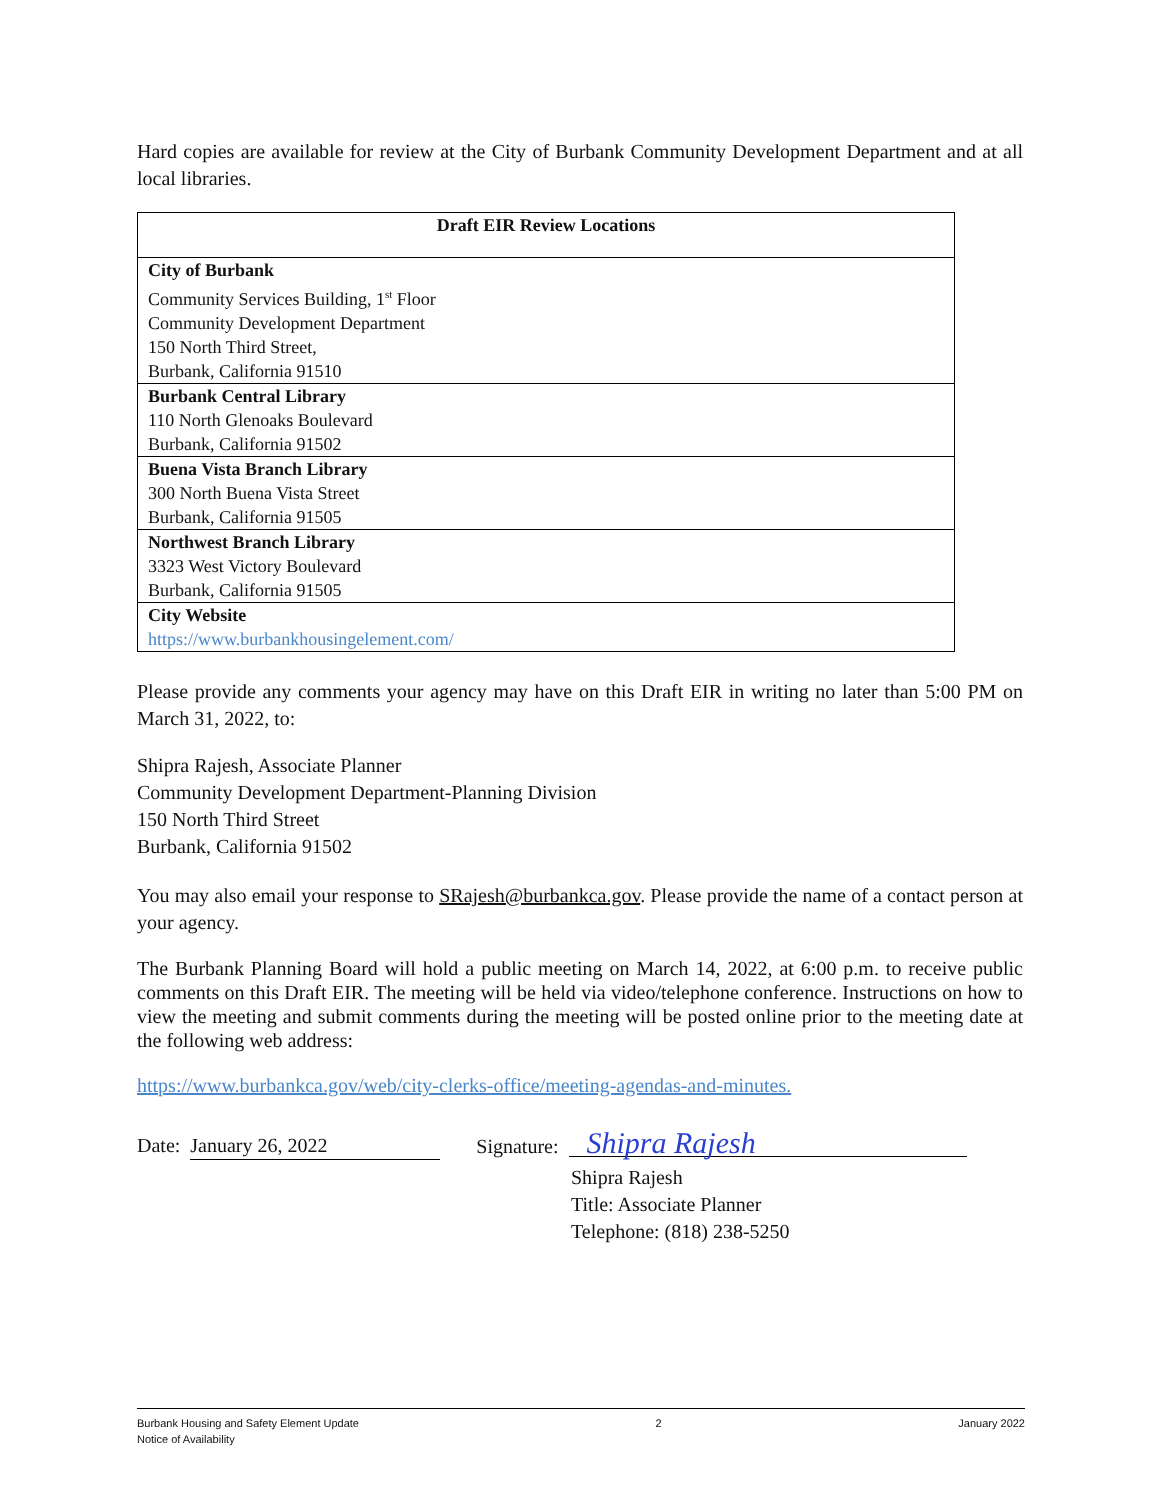Hard copies are available for review at the City of Burbank Community Development Department and at all local libraries.
| Draft EIR Review Locations |
| --- |
| City of Burbank Community Services Building, 1<sup>st</sup> Floor Community Development Department 150 North Third Street, Burbank, California 91510 |
| Burbank Central Library 110 North Glenoaks Boulevard Burbank, California 91502 |
| Buena Vista Branch Library 300 North Buena Vista Street Burbank, California 91505 |
| Northwest Branch Library 3323 West Victory Boulevard Burbank, California 91505 |
| City Website https://www.burbankhousingelement.com/ |
Please provide any comments your agency may have on this Draft EIR in writing no later than 5:00 PM on March 31, 2022, to:
Shipra Rajesh, Associate Planner
Community Development Department-Planning Division
150 North Third Street
Burbank, California 91502
You may also email your response to SRajesh@burbankca.gov. Please provide the name of a contact person at your agency.
The Burbank Planning Board will hold a public meeting on March 14, 2022, at 6:00 p.m. to receive public comments on this Draft EIR. The meeting will be held via video/telephone conference. Instructions on how to view the meeting and submit comments during the meeting will be posted online prior to the meeting date at the following web address:
https://www.burbankca.gov/web/city-clerks-office/meeting-agendas-and-minutes.
Date: January 26, 2022 Signature: Shipra Rajesh
Shipra Rajesh
Title: Associate Planner
Telephone: (818) 238-5250
Burbank Housing and Safety Element Update
Notice of Availability 2 January 2022